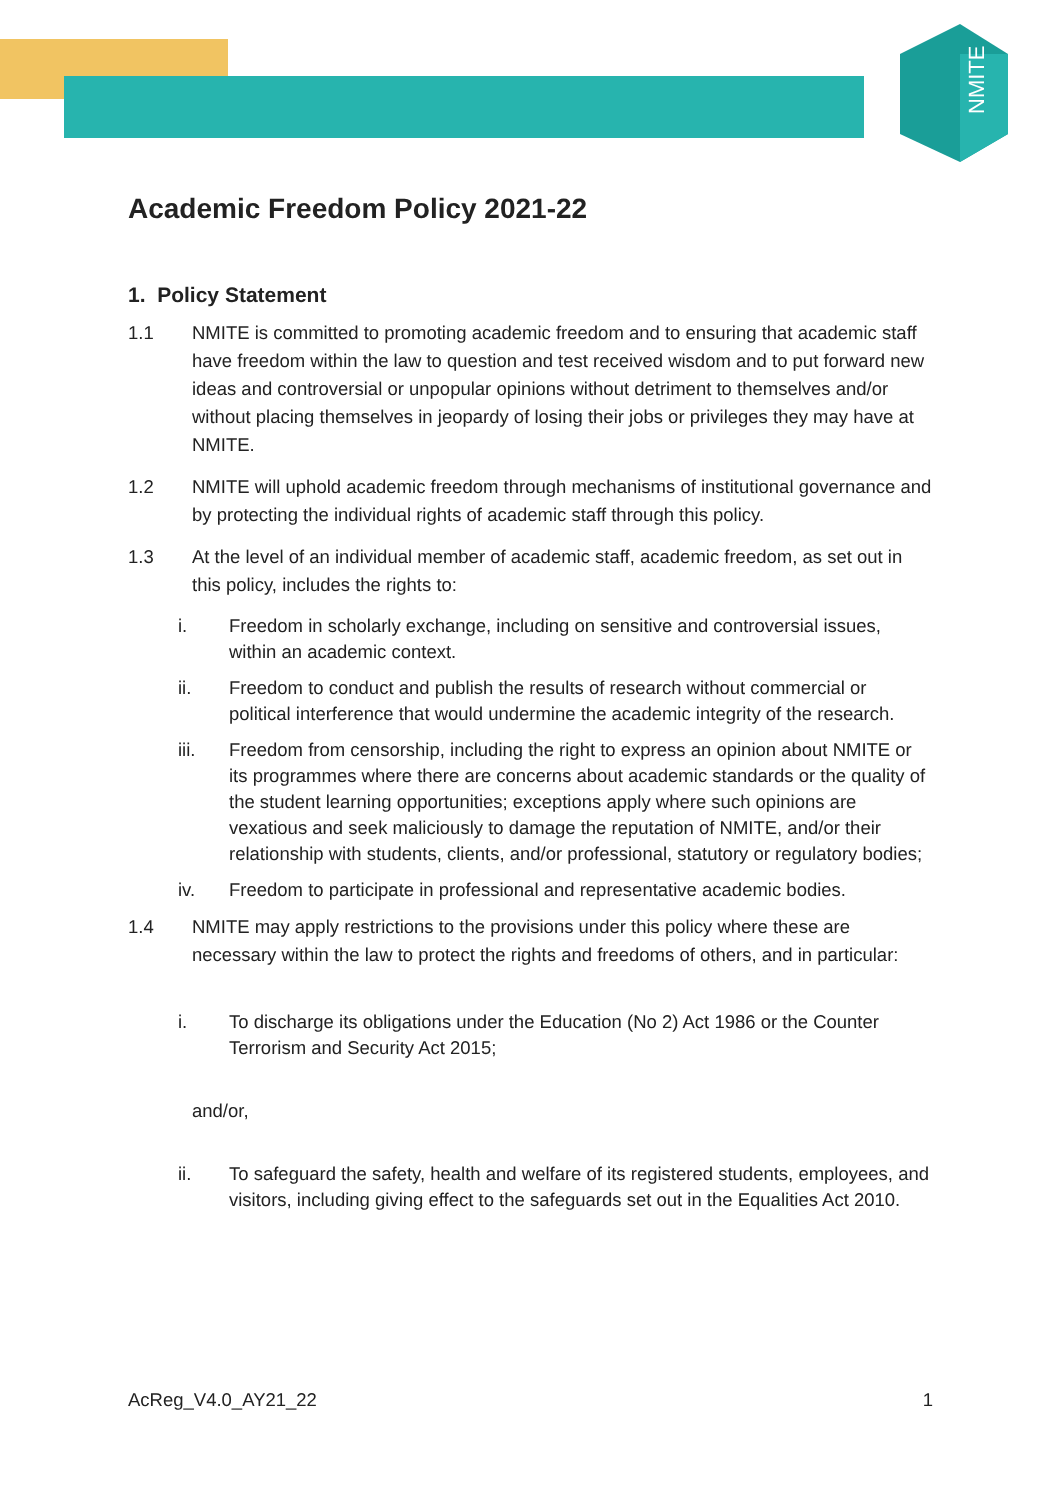NMITE
Academic Freedom Policy 2021-22
1. Policy Statement
1.1 NMITE is committed to promoting academic freedom and to ensuring that academic staff have freedom within the law to question and test received wisdom and to put forward new ideas and controversial or unpopular opinions without detriment to themselves and/or without placing themselves in jeopardy of losing their jobs or privileges they may have at NMITE.
1.2 NMITE will uphold academic freedom through mechanisms of institutional governance and by protecting the individual rights of academic staff through this policy.
1.3 At the level of an individual member of academic staff, academic freedom, as set out in this policy, includes the rights to:
i. Freedom in scholarly exchange, including on sensitive and controversial issues, within an academic context.
ii. Freedom to conduct and publish the results of research without commercial or political interference that would undermine the academic integrity of the research.
iii. Freedom from censorship, including the right to express an opinion about NMITE or its programmes where there are concerns about academic standards or the quality of the student learning opportunities; exceptions apply where such opinions are vexatious and seek maliciously to damage the reputation of NMITE, and/or their relationship with students, clients, and/or professional, statutory or regulatory bodies;
iv. Freedom to participate in professional and representative academic bodies.
1.4 NMITE may apply restrictions to the provisions under this policy where these are necessary within the law to protect the rights and freedoms of others, and in particular:
i. To discharge its obligations under the Education (No 2) Act 1986 or the Counter Terrorism and Security Act 2015;
and/or,
ii. To safeguard the safety, health and welfare of its registered students, employees, and visitors, including giving effect to the safeguards set out in the Equalities Act 2010.
AcReg_V4.0_AY21_22 1